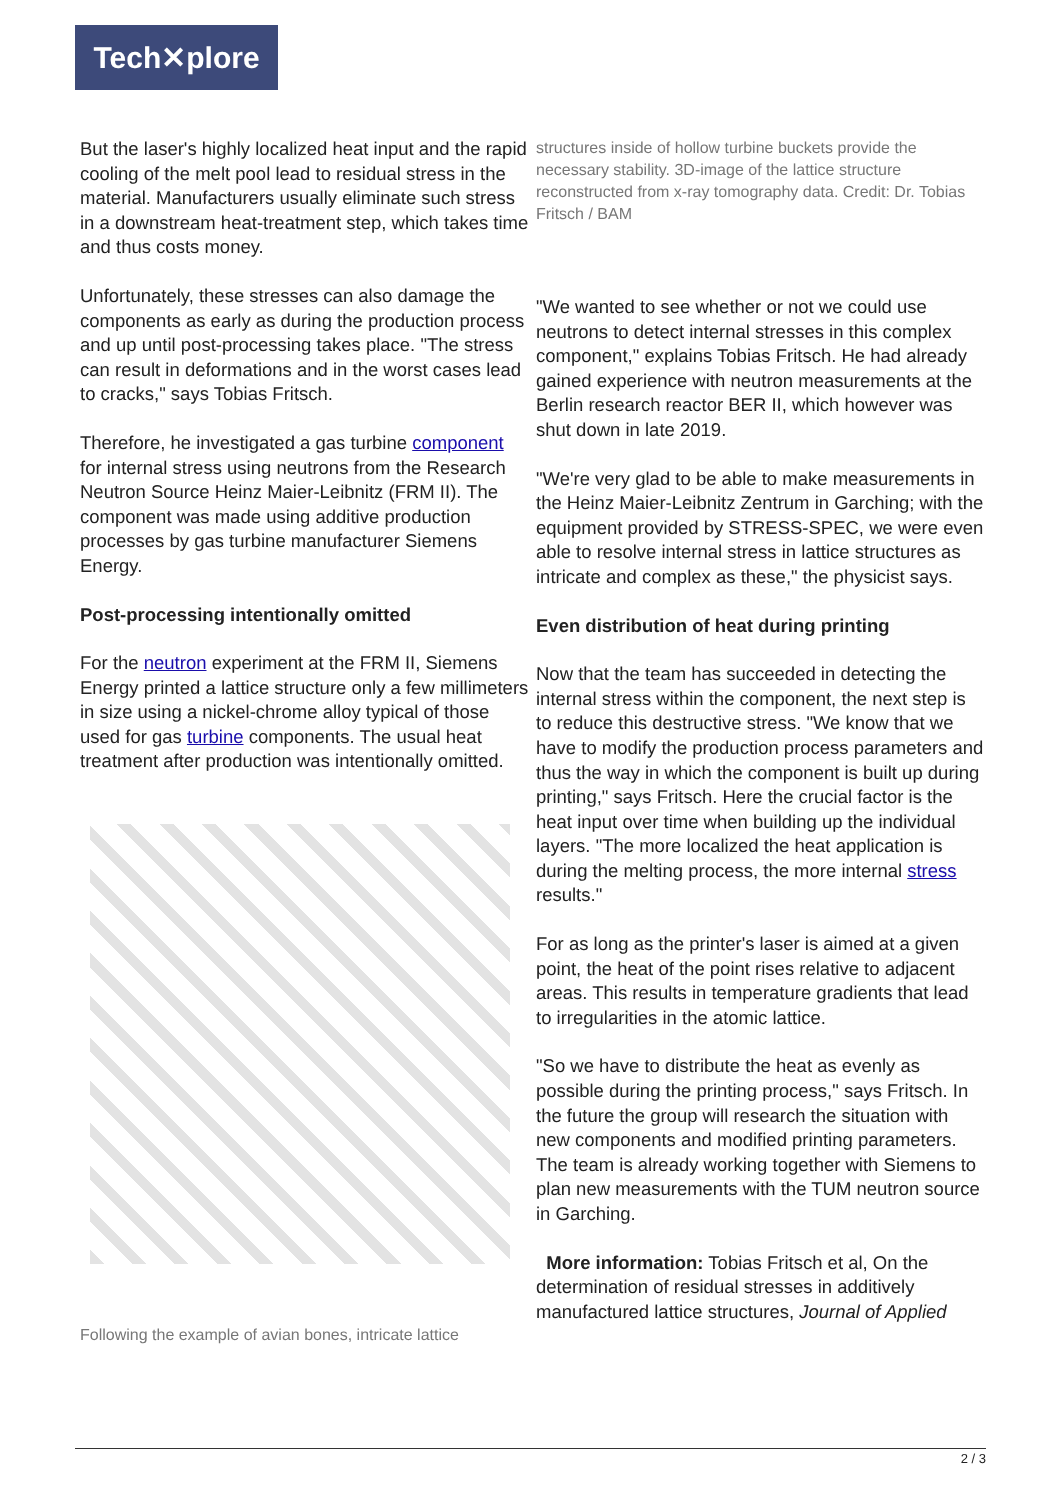Tech✕plore
But the laser's highly localized heat input and the rapid cooling of the melt pool lead to residual stress in the material. Manufacturers usually eliminate such stress in a downstream heat-treatment step, which takes time and thus costs money.
Unfortunately, these stresses can also damage the components as early as during the production process and up until post-processing takes place. "The stress can result in deformations and in the worst cases lead to cracks," says Tobias Fritsch.
Therefore, he investigated a gas turbine component for internal stress using neutrons from the Research Neutron Source Heinz Maier-Leibnitz (FRM II). The component was made using additive production processes by gas turbine manufacturer Siemens Energy.
Post-processing intentionally omitted
For the neutron experiment at the FRM II, Siemens Energy printed a lattice structure only a few millimeters in size using a nickel-chrome alloy typical of those used for gas turbine components. The usual heat treatment after production was intentionally omitted.
Following the example of avian bones, intricate lattice
structures inside of hollow turbine buckets provide the necessary stability. 3D-image of the lattice structure reconstructed from x-ray tomography data. Credit: Dr. Tobias Fritsch / BAM
"We wanted to see whether or not we could use neutrons to detect internal stresses in this complex component," explains Tobias Fritsch. He had already gained experience with neutron measurements at the Berlin research reactor BER II, which however was shut down in late 2019.
"We're very glad to be able to make measurements in the Heinz Maier-Leibnitz Zentrum in Garching; with the equipment provided by STRESS-SPEC, we were even able to resolve internal stress in lattice structures as intricate and complex as these," the physicist says.
Even distribution of heat during printing
Now that the team has succeeded in detecting the internal stress within the component, the next step is to reduce this destructive stress. "We know that we have to modify the production process parameters and thus the way in which the component is built up during printing," says Fritsch. Here the crucial factor is the heat input over time when building up the individual layers. "The more localized the heat application is during the melting process, the more internal stress results."
For as long as the printer's laser is aimed at a given point, the heat of the point rises relative to adjacent areas. This results in temperature gradients that lead to irregularities in the atomic lattice.
"So we have to distribute the heat as evenly as possible during the printing process," says Fritsch. In the future the group will research the situation with new components and modified printing parameters. The team is already working together with Siemens to plan new measurements with the TUM neutron source in Garching.
More information: Tobias Fritsch et al, On the determination of residual stresses in additively manufactured lattice structures, Journal of Applied
2 / 3